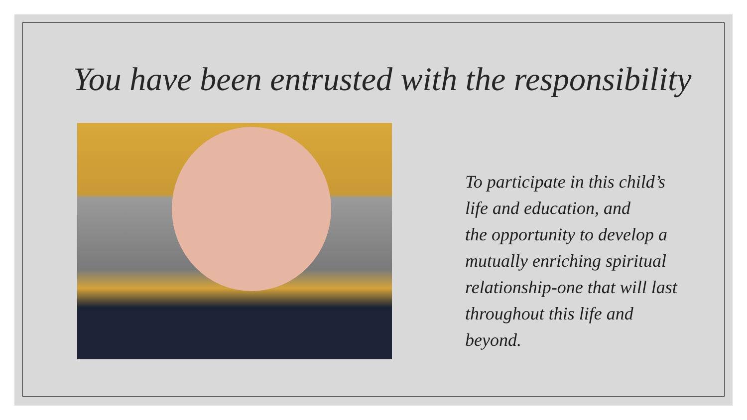You have been entrusted with the responsibility
To participate in this child’s
life and education, and
the opportunity to develop a
mutually enriching spiritual
relationship-one that will last
throughout this life and
beyond.